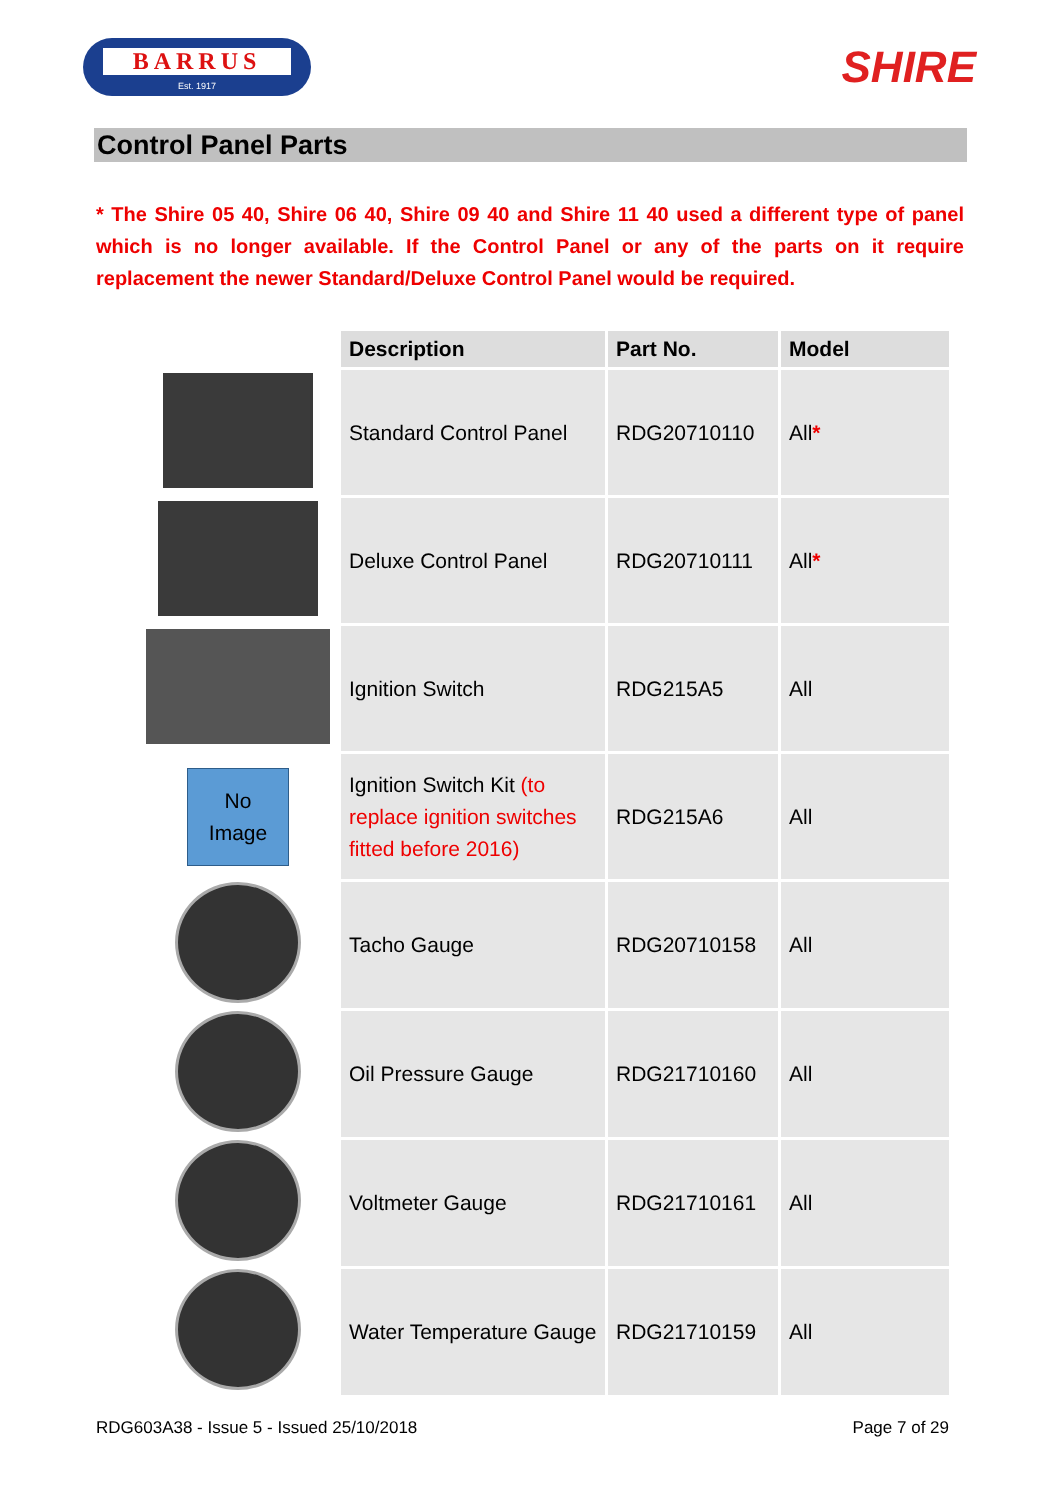BARRUS
Est. 1917
SHIRE
Control Panel Parts
* The Shire 05 40, Shire 06 40, Shire 09 40 and Shire 11 40 used a different type of panel which is no longer available. If the Control Panel or any of the parts on it require replacement the newer Standard/Deluxe Control Panel would be required.
| | Description | Part No. | Model |
| | Standard Control Panel | RDG20710110 | All * |
| | Deluxe Control Panel | RDG20710111 | All * |
| | Ignition Switch | RDG215A5 | All |
| No Image | Ignition Switch Kit (to replace ignition switches fitted before 2016) | RDG215A6 | All |
| | Tacho Gauge | RDG20710158 | All |
| | Oil Pressure Gauge | RDG21710160 | All |
| | Voltmeter Gauge | RDG21710161 | All |
| | Water Temperature Gauge | RDG21710159 | All |
RDG603A38 - Issue 5 - Issued 25/10/2018 Page 7 of 29